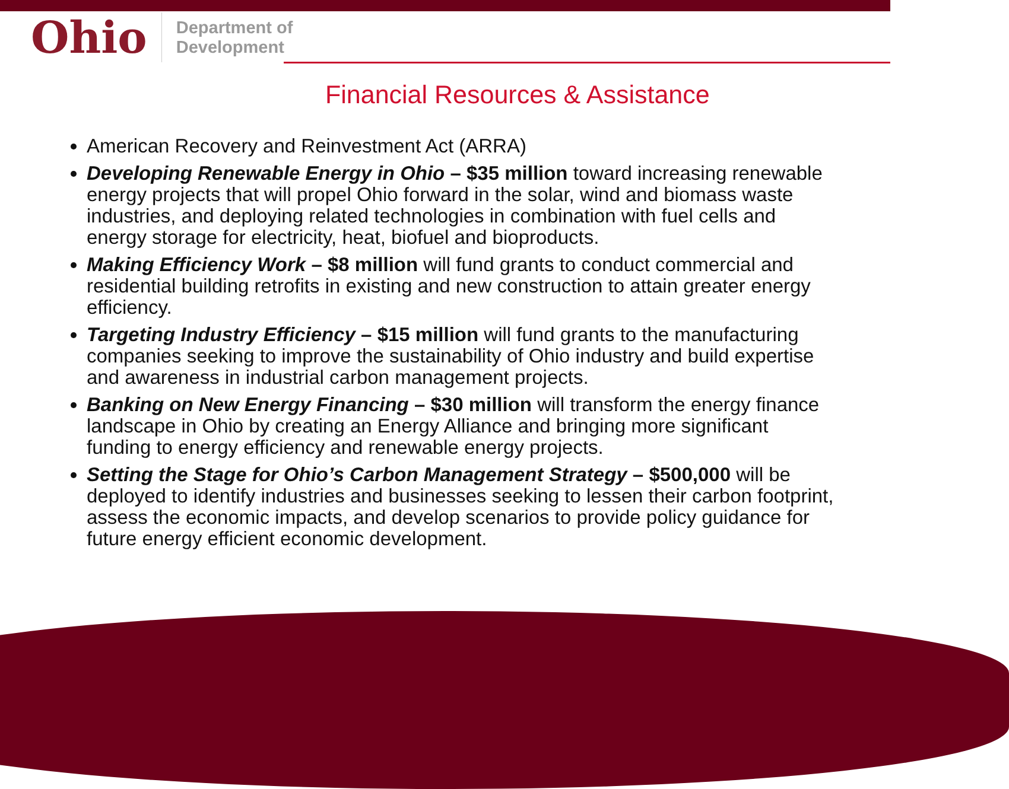Ohio Department of
Development
Financial Resources & Assistance
American Recovery and Reinvestment Act (ARRA)
Developing Renewable Energy in Ohio – $35 million toward increasing renewable energy projects that will propel Ohio forward in the solar, wind and biomass waste industries, and deploying related technologies in combination with fuel cells and energy storage for electricity, heat, biofuel and bioproducts.
Making Efficiency Work – $8 million will fund grants to conduct commercial and residential building retrofits in existing and new construction to attain greater energy efficiency.
Targeting Industry Efficiency – $15 million will fund grants to the manufacturing companies seeking to improve the sustainability of Ohio industry and build expertise and awareness in industrial carbon management projects.
Banking on New Energy Financing – $30 million will transform the energy finance landscape in Ohio by creating an Energy Alliance and bringing more significant funding to energy efficiency and renewable energy projects.
Setting the Stage for Ohio’s Carbon Management Strategy – $500,000 will be deployed to identify industries and businesses seeking to lessen their carbon footprint, assess the economic impacts, and develop scenarios to provide policy guidance for future energy efficient economic development.